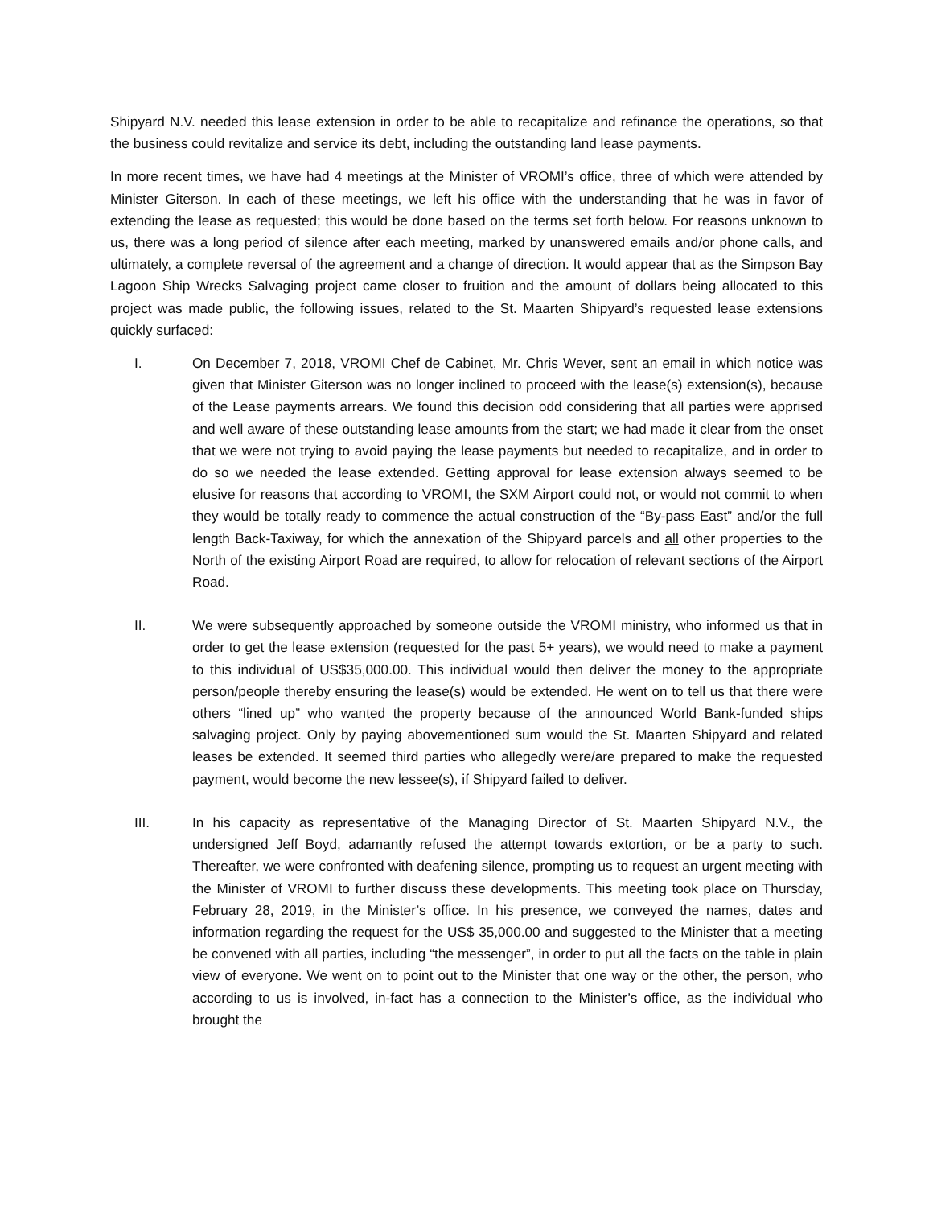Shipyard N.V. needed this lease extension in order to be able to recapitalize and refinance the operations, so that the business could revitalize and service its debt, including the outstanding land lease payments.
In more recent times, we have had 4 meetings at the Minister of VROMI’s office, three of which were attended by Minister Giterson. In each of these meetings, we left his office with the understanding that he was in favor of extending the lease as requested; this would be done based on the terms set forth below. For reasons unknown to us, there was a long period of silence after each meeting, marked by unanswered emails and/or phone calls, and ultimately, a complete reversal of the agreement and a change of direction. It would appear that as the Simpson Bay Lagoon Ship Wrecks Salvaging project came closer to fruition and the amount of dollars being allocated to this project was made public, the following issues, related to the St. Maarten Shipyard’s requested lease extensions quickly surfaced:
I. On December 7, 2018, VROMI Chef de Cabinet, Mr. Chris Wever, sent an email in which notice was given that Minister Giterson was no longer inclined to proceed with the lease(s) extension(s), because of the Lease payments arrears. We found this decision odd considering that all parties were apprised and well aware of these outstanding lease amounts from the start; we had made it clear from the onset that we were not trying to avoid paying the lease payments but needed to recapitalize, and in order to do so we needed the lease extended. Getting approval for lease extension always seemed to be elusive for reasons that according to VROMI, the SXM Airport could not, or would not commit to when they would be totally ready to commence the actual construction of the “By-pass East” and/or the full length Back-Taxiway, for which the annexation of the Shipyard parcels and all other properties to the North of the existing Airport Road are required, to allow for relocation of relevant sections of the Airport Road.
II. We were subsequently approached by someone outside the VROMI ministry, who informed us that in order to get the lease extension (requested for the past 5+ years), we would need to make a payment to this individual of US$35,000.00. This individual would then deliver the money to the appropriate person/people thereby ensuring the lease(s) would be extended. He went on to tell us that there were others “lined up” who wanted the property because of the announced World Bank-funded ships salvaging project. Only by paying abovementioned sum would the St. Maarten Shipyard and related leases be extended. It seemed third parties who allegedly were/are prepared to make the requested payment, would become the new lessee(s), if Shipyard failed to deliver.
III. In his capacity as representative of the Managing Director of St. Maarten Shipyard N.V., the undersigned Jeff Boyd, adamantly refused the attempt towards extortion, or be a party to such. Thereafter, we were confronted with deafening silence, prompting us to request an urgent meeting with the Minister of VROMI to further discuss these developments. This meeting took place on Thursday, February 28, 2019, in the Minister’s office. In his presence, we conveyed the names, dates and information regarding the request for the US$ 35,000.00 and suggested to the Minister that a meeting be convened with all parties, including “the messenger”, in order to put all the facts on the table in plain view of everyone. We went on to point out to the Minister that one way or the other, the person, who according to us is involved, in-fact has a connection to the Minister’s office, as the individual who brought the